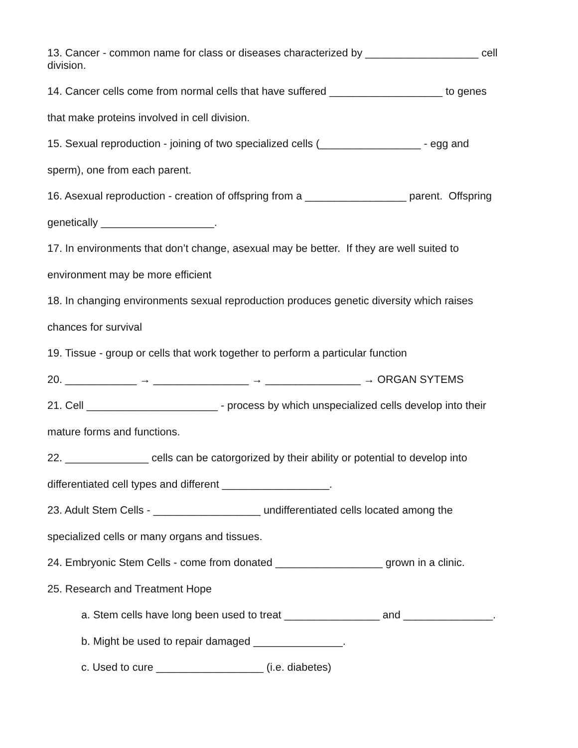13. Cancer - common name for class or diseases characterized by ___________________ cell division.
14. Cancer cells come from normal cells that have suffered ___________________ to genes
that make proteins involved in cell division.
15. Sexual reproduction - joining of two specialized cells (_________________ - egg and
sperm), one from each parent.
16. Asexual reproduction - creation of offspring from a _________________ parent. Offspring
genetically ___________________.
17. In environments that don’t change, asexual may be better. If they are well suited to
environment may be more efficient
18. In changing environments sexual reproduction produces genetic diversity which raises
chances for survival
19. Tissue - group or cells that work together to perform a particular function
20. ____________ → ________________ → ________________ → ORGAN SYTEMS
21. Cell ______________________ - process by which unspecialized cells develop into their
mature forms and functions.
22. ______________ cells can be catorgorized by their ability or potential to develop into
differentiated cell types and different __________________.
23. Adult Stem Cells - __________________ undifferentiated cells located among the
specialized cells or many organs and tissues.
24. Embryonic Stem Cells - come from donated __________________ grown in a clinic.
25. Research and Treatment Hope
a. Stem cells have long been used to treat ________________ and _______________.
b. Might be used to repair damaged _______________.
c. Used to cure __________________ (i.e. diabetes)